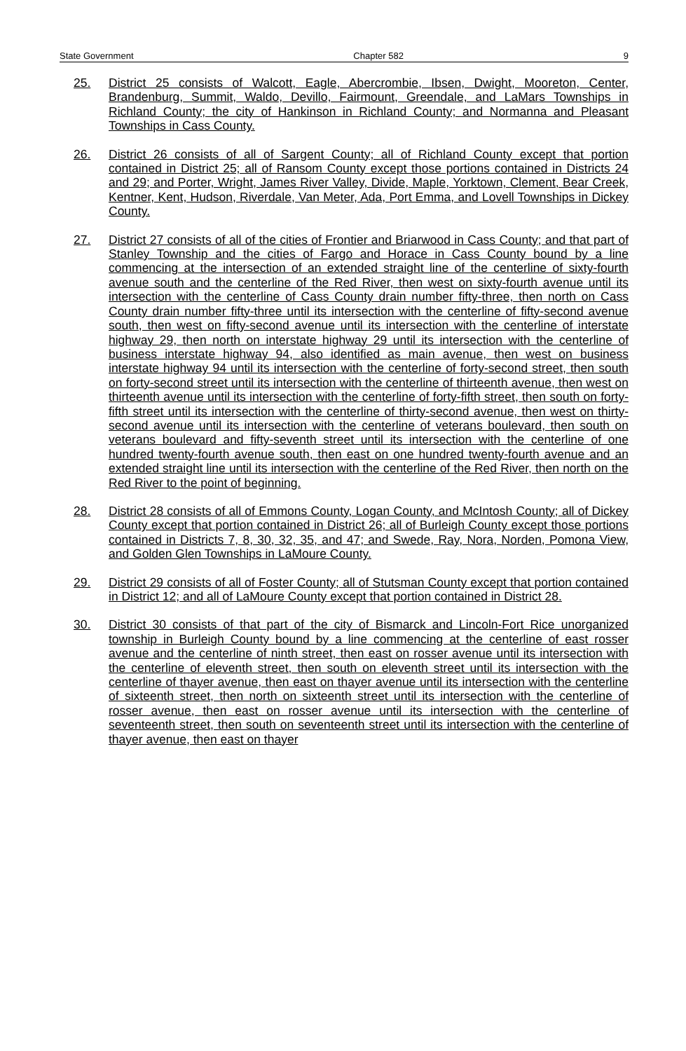State Government Chapter 582 9
25. District 25 consists of Walcott, Eagle, Abercrombie, Ibsen, Dwight, Mooreton, Center, Brandenburg, Summit, Waldo, Devillo, Fairmount, Greendale, and LaMars Townships in Richland County; the city of Hankinson in Richland County; and Normanna and Pleasant Townships in Cass County.
26. District 26 consists of all of Sargent County; all of Richland County except that portion contained in District 25; all of Ransom County except those portions contained in Districts 24 and 29; and Porter, Wright, James River Valley, Divide, Maple, Yorktown, Clement, Bear Creek, Kentner, Kent, Hudson, Riverdale, Van Meter, Ada, Port Emma, and Lovell Townships in Dickey County.
27. District 27 consists of all of the cities of Frontier and Briarwood in Cass County; and that part of Stanley Township and the cities of Fargo and Horace in Cass County bound by a line commencing at the intersection of an extended straight line of the centerline of sixty-fourth avenue south and the centerline of the Red River, then west on sixty-fourth avenue until its intersection with the centerline of Cass County drain number fifty-three, then north on Cass County drain number fifty-three until its intersection with the centerline of fifty-second avenue south, then west on fifty-second avenue until its intersection with the centerline of interstate highway 29, then north on interstate highway 29 until its intersection with the centerline of business interstate highway 94, also identified as main avenue, then west on business interstate highway 94 until its intersection with the centerline of forty-second street, then south on forty-second street until its intersection with the centerline of thirteenth avenue, then west on thirteenth avenue until its intersection with the centerline of forty-fifth street, then south on forty-fifth street until its intersection with the centerline of thirty-second avenue, then west on thirty-second avenue until its intersection with the centerline of veterans boulevard, then south on veterans boulevard and fifty-seventh street until its intersection with the centerline of one hundred twenty-fourth avenue south, then east on one hundred twenty-fourth avenue and an extended straight line until its intersection with the centerline of the Red River, then north on the Red River to the point of beginning.
28. District 28 consists of all of Emmons County, Logan County, and McIntosh County; all of Dickey County except that portion contained in District 26; all of Burleigh County except those portions contained in Districts 7, 8, 30, 32, 35, and 47; and Swede, Ray, Nora, Norden, Pomona View, and Golden Glen Townships in LaMoure County.
29. District 29 consists of all of Foster County; all of Stutsman County except that portion contained in District 12; and all of LaMoure County except that portion contained in District 28.
30. District 30 consists of that part of the city of Bismarck and Lincoln-Fort Rice unorganized township in Burleigh County bound by a line commencing at the centerline of east rosser avenue and the centerline of ninth street, then east on rosser avenue until its intersection with the centerline of eleventh street, then south on eleventh street until its intersection with the centerline of thayer avenue, then east on thayer avenue until its intersection with the centerline of sixteenth street, then north on sixteenth street until its intersection with the centerline of rosser avenue, then east on rosser avenue until its intersection with the centerline of seventeenth street, then south on seventeenth street until its intersection with the centerline of thayer avenue, then east on thayer